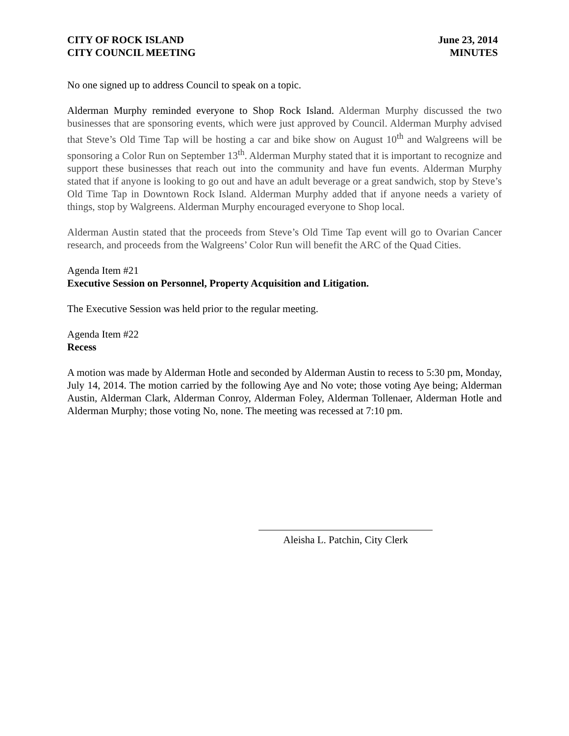CITY OF ROCK ISLAND
CITY COUNCIL MEETING
June 23, 2014
MINUTES
No one signed up to address Council to speak on a topic.
Alderman Murphy reminded everyone to Shop Rock Island. Alderman Murphy discussed the two businesses that are sponsoring events, which were just approved by Council. Alderman Murphy advised that Steve’s Old Time Tap will be hosting a car and bike show on August 10<sup>th</sup> and Walgreens will be sponsoring a Color Run on September 13<sup>th</sup>. Alderman Murphy stated that it is important to recognize and support these businesses that reach out into the community and have fun events. Alderman Murphy stated that if anyone is looking to go out and have an adult beverage or a great sandwich, stop by Steve’s Old Time Tap in Downtown Rock Island. Alderman Murphy added that if anyone needs a variety of things, stop by Walgreens. Alderman Murphy encouraged everyone to Shop local.
Alderman Austin stated that the proceeds from Steve’s Old Time Tap event will go to Ovarian Cancer research, and proceeds from the Walgreens’ Color Run will benefit the ARC of the Quad Cities.
Agenda Item #21
Executive Session on Personnel, Property Acquisition and Litigation.
The Executive Session was held prior to the regular meeting.
Agenda Item #22
Recess
A motion was made by Alderman Hotle and seconded by Alderman Austin to recess to 5:30 pm, Monday, July 14, 2014. The motion carried by the following Aye and No vote; those voting Aye being; Alderman Austin, Alderman Clark, Alderman Conroy, Alderman Foley, Alderman Tollenaer, Alderman Hotle and Alderman Murphy; those voting No, none. The meeting was recessed at 7:10 pm.
Aleisha L. Patchin, City Clerk